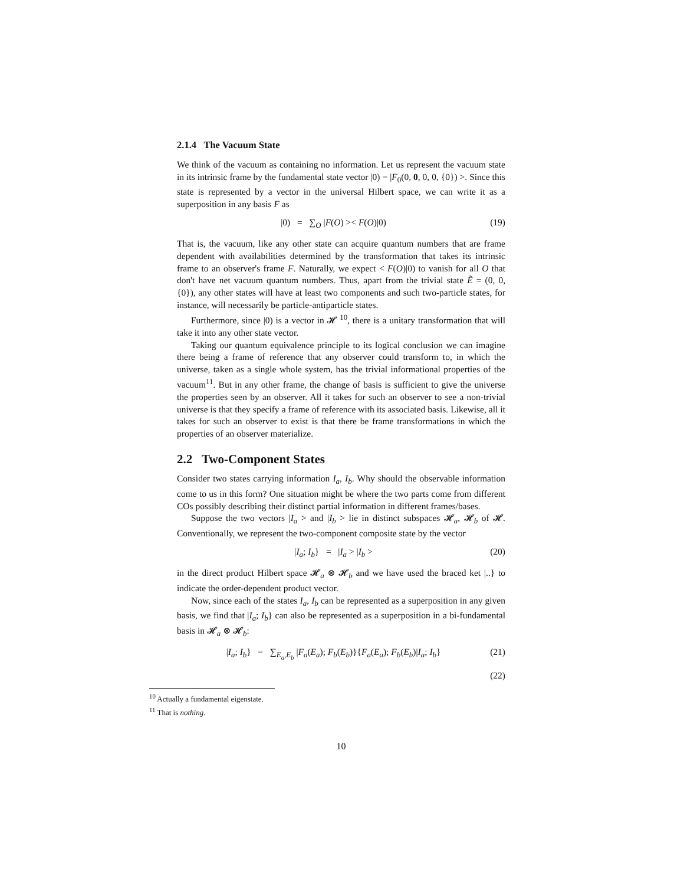2.1.4 The Vacuum State
We think of the vacuum as containing no information. Let us represent the vacuum state in its intrinsic frame by the fundamental state vector |0) = |F<sub>0</sub>(0, 0, 0, 0, {0}) >. Since this state is represented by a vector in the universal Hilbert space, we can write it as a superposition in any basis F as
|0) = ∑<sub>O</sub> |F(O) >< F(O)|0) (19)
That is, the vacuum, like any other state can acquire quantum numbers that are frame dependent with availabilities determined by the transformation that takes its intrinsic frame to an observer's frame F. Naturally, we expect < F(O)|0) to vanish for all O that don't have net vacuum quantum numbers. Thus, apart from the trivial state Ẽ = (0, 0, {0}), any other states will have at least two components and such two-particle states, for instance, will necessarily be particle-antiparticle states.
Furthermore, since |0) is a vector in 𝓗 <sup>10</sup>, there is a unitary transformation that will take it into any other state vector.
Taking our quantum equivalence principle to its logical conclusion we can imagine there being a frame of reference that any observer could transform to, in which the universe, taken as a single whole system, has the trivial informational properties of the vacuum<sup>11</sup>. But in any other frame, the change of basis is sufficient to give the universe the properties seen by an observer. All it takes for such an observer to see a non-trivial universe is that they specify a frame of reference with its associated basis. Likewise, all it takes for such an observer to exist is that there be frame transformations in which the properties of an observer materialize.
2.2 Two-Component States
Consider two states carrying information I<sub>a</sub>, I<sub>b</sub>. Why should the observable information come to us in this form? One situation might be where the two parts come from different COs possibly describing their distinct partial information in different frames/bases.
Suppose the two vectors |I<sub>a</sub> > and |I<sub>b</sub> > lie in distinct subspaces 𝓗<sub>a</sub>, 𝓗<sub>b</sub> of 𝓗. Conventionally, we represent the two-component composite state by the vector
|I<sub>a</sub>; I<sub>b</sub>} = |I<sub>a</sub> > |I<sub>b</sub> > (20)
in the direct product Hilbert space 𝓗<sub>a</sub> ⊗ 𝓗<sub>b</sub> and we have used the braced ket |..} to indicate the order-dependent product vector.
Now, since each of the states I<sub>a</sub>, I<sub>b</sub> can be represented as a superposition in any given basis, we find that |I<sub>a</sub>; I<sub>b</sub>} can also be represented as a superposition in a bi-fundamental basis in 𝓗<sub>a</sub> ⊗ 𝓗<sub>b</sub>:
|I<sub>a</sub>; I<sub>b</sub>} = ∑<sub>E<sub>a</sub>,E<sub>b</sub></sub> |F<sub>a</sub>(E<sub>a</sub>); F<sub>b</sub>(E<sub>b</sub>)}{F<sub>a</sub>(E<sub>a</sub>); F<sub>b</sub>(E<sub>b</sub>)|I<sub>a</sub>; I<sub>b</sub>} (21)
(22)
<sup>10</sup> Actually a fundamental eigenstate.
<sup>11</sup> That is nothing.
10